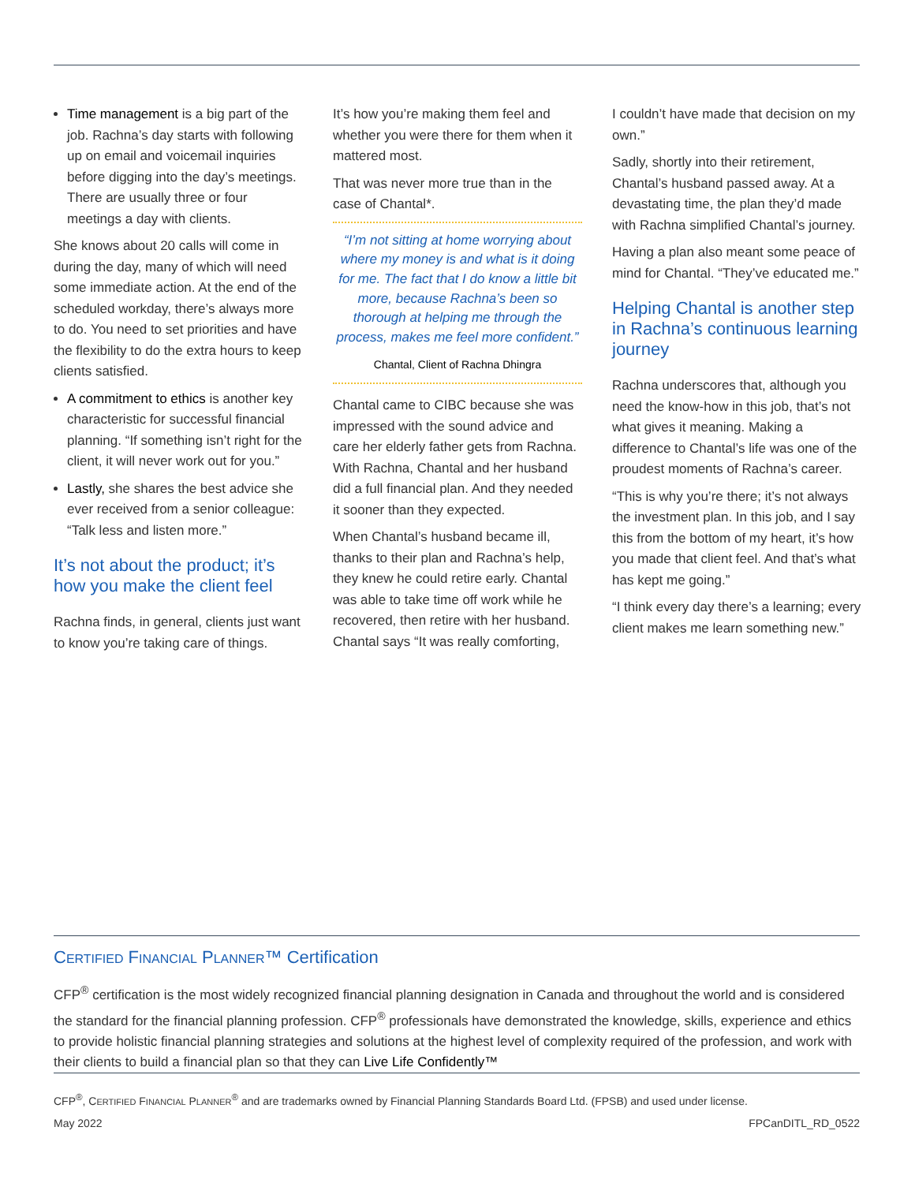Time management is a big part of the job. Rachna’s day starts with following up on email and voicemail inquiries before digging into the day’s meetings. There are usually three or four meetings a day with clients.
She knows about 20 calls will come in during the day, many of which will need some immediate action. At the end of the scheduled workday, there’s always more to do. You need to set priorities and have the flexibility to do the extra hours to keep clients satisfied.
A commitment to ethics is another key characteristic for successful financial planning. “If something isn’t right for the client, it will never work out for you.”
Lastly, she shares the best advice she ever received from a senior colleague: “Talk less and listen more.”
It’s not about the product; it’s how you make the client feel
Rachna finds, in general, clients just want to know you’re taking care of things.
It’s how you’re making them feel and whether you were there for them when it mattered most.
That was never more true than in the case of Chantal*.
“I’m not sitting at home worrying about where my money is and what is it doing for me. The fact that I do know a little bit more, because Rachna’s been so thorough at helping me through the process, makes me feel more confident.”
Chantal, Client of Rachna Dhingra
Chantal came to CIBC because she was impressed with the sound advice and care her elderly father gets from Rachna. With Rachna, Chantal and her husband did a full financial plan. And they needed it sooner than they expected.
When Chantal’s husband became ill, thanks to their plan and Rachna’s help, they knew he could retire early. Chantal was able to take time off work while he recovered, then retire with her husband. Chantal says “It was really comforting,
I couldn’t have made that decision on my own.”
Sadly, shortly into their retirement, Chantal’s husband passed away. At a devastating time, the plan they’d made with Rachna simplified Chantal’s journey.
Having a plan also meant some peace of mind for Chantal. “They’ve educated me.”
Helping Chantal is another step in Rachna’s continuous learning journey
Rachna underscores that, although you need the know-how in this job, that’s not what gives it meaning. Making a difference to Chantal’s life was one of the proudest moments of Rachna’s career.
“This is why you’re there; it’s not always the investment plan. In this job, and I say this from the bottom of my heart, it’s how you made that client feel. And that’s what has kept me going.”
“I think every day there’s a learning; every client makes me learn something new.”
CERTIFIED FINANCIAL PLANNER™ Certification
CFP<sup>®</sup> certification is the most widely recognized financial planning designation in Canada and throughout the world and is considered the standard for the financial planning profession. CFP<sup>®</sup> professionals have demonstrated the knowledge, skills, experience and ethics to provide holistic financial planning strategies and solutions at the highest level of complexity required of the profession, and work with their clients to build a financial plan so that they can Live Life Confidently™
CFP<sup>®</sup>, CERTIFIED FINANCIAL PLANNER<sup>®</sup> and are trademarks owned by Financial Planning Standards Board Ltd. (FPSB) and used under license.
May 2022 FPCanDITL_RD_0522